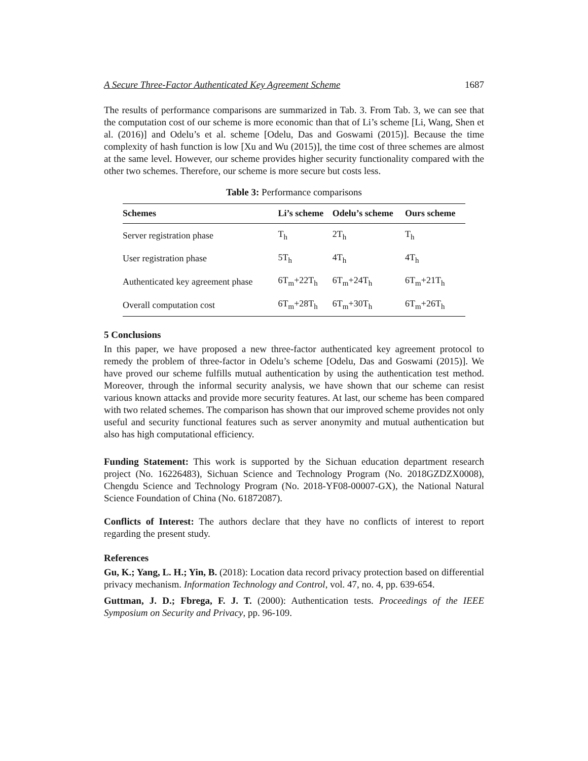A Secure Three-Factor Authenticated Key Agreement Scheme 1687
The results of performance comparisons are summarized in Tab. 3. From Tab. 3, we can see that the computation cost of our scheme is more economic than that of Li’s scheme [Li, Wang, Shen et al. (2016)] and Odelu’s et al. scheme [Odelu, Das and Goswami (2015)]. Because the time complexity of hash function is low [Xu and Wu (2015)], the time cost of three schemes are almost at the same level. However, our scheme provides higher security functionality compared with the other two schemes. Therefore, our scheme is more secure but costs less.
Table 3: Performance comparisons
| Schemes | Li’s scheme | Odelu’s scheme | Ours scheme |
| --- | --- | --- | --- |
| Server registration phase | T<sub>h</sub> | 2T<sub>h</sub> | T<sub>h</sub> |
| User registration phase | 5T<sub>h</sub> | 4T<sub>h</sub> | 4T<sub>h</sub> |
| Authenticated key agreement phase | 6T<sub>m</sub>+22T<sub>h</sub> | 6T<sub>m</sub>+24T<sub>h</sub> | 6T<sub>m</sub>+21T<sub>h</sub> |
| Overall computation cost | 6T<sub>m</sub>+28T<sub>h</sub> | 6T<sub>m</sub>+30T<sub>h</sub> | 6T<sub>m</sub>+26T<sub>h</sub> |
5 Conclusions
In this paper, we have proposed a new three-factor authenticated key agreement protocol to remedy the problem of three-factor in Odelu’s scheme [Odelu, Das and Goswami (2015)]. We have proved our scheme fulfills mutual authentication by using the authentication test method. Moreover, through the informal security analysis, we have shown that our scheme can resist various known attacks and provide more security features. At last, our scheme has been compared with two related schemes. The comparison has shown that our improved scheme provides not only useful and security functional features such as server anonymity and mutual authentication but also has high computational efficiency.
Funding Statement: This work is supported by the Sichuan education department research project (No. 16226483), Sichuan Science and Technology Program (No. 2018GZDZX0008), Chengdu Science and Technology Program (No. 2018-YF08-00007-GX), the National Natural Science Foundation of China (No. 61872087).
Conflicts of Interest: The authors declare that they have no conflicts of interest to report regarding the present study.
References
Gu, K.; Yang, L. H.; Yin, B. (2018): Location data record privacy protection based on differential privacy mechanism. Information Technology and Control, vol. 47, no. 4, pp. 639-654.
Guttman, J. D.; Fbrega, F. J. T. (2000): Authentication tests. Proceedings of the IEEE Symposium on Security and Privacy, pp. 96-109.